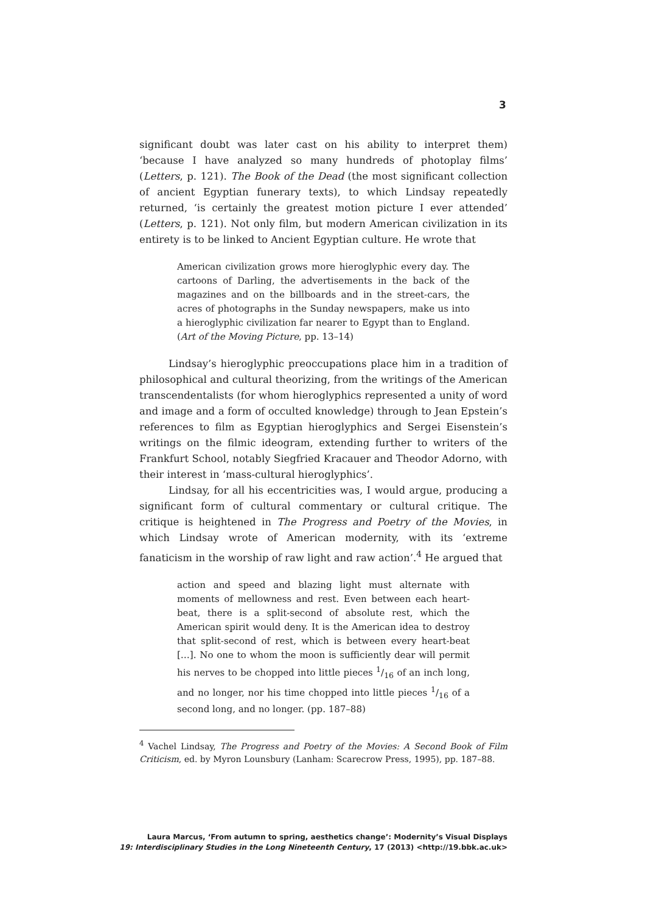3
significant doubt was later cast on his ability to interpret them) ‘because I have analyzed so many hundreds of photoplay films’ (Letters, p. 121). The Book of the Dead (the most significant collection of ancient Egyptian funerary texts), to which Lindsay repeatedly returned, ‘is certainly the greatest motion picture I ever attended’ (Letters, p. 121). Not only film, but modern American civilization in its entirety is to be linked to Ancient Egyptian culture. He wrote that
American civilization grows more hieroglyphic every day. The cartoons of Darling, the advertisements in the back of the magazines and on the billboards and in the street-cars, the acres of photographs in the Sunday newspapers, make us into a hieroglyphic civilization far nearer to Egypt than to England. (Art of the Moving Picture, pp. 13–14)
Lindsay’s hieroglyphic preoccupations place him in a tradition of philosophical and cultural theorizing, from the writings of the American transcendentalists (for whom hieroglyphics represented a unity of word and image and a form of occulted knowledge) through to Jean Epstein’s references to film as Egyptian hieroglyphics and Sergei Eisenstein’s writings on the filmic ideogram, extending further to writers of the Frankfurt School, notably Siegfried Kracauer and Theodor Adorno, with their interest in ‘mass-cultural hieroglyphics’.
Lindsay, for all his eccentricities was, I would argue, producing a significant form of cultural commentary or cultural critique. The critique is heightened in The Progress and Poetry of the Movies, in which Lindsay wrote of American modernity, with its ‘extreme fanaticism in the worship of raw light and raw action’.<sup>4</sup> He argued that
action and speed and blazing light must alternate with moments of mellowness and rest. Even between each heart-beat, there is a split-second of absolute rest, which the American spirit would deny. It is the American idea to destroy that split-second of rest, which is between every heart-beat […]. No one to whom the moon is sufficiently dear will permit his nerves to be chopped into little pieces 1/16 of an inch long, and no longer, nor his time chopped into little pieces 1/16 of a second long, and no longer. (pp. 187–88)
<sup>4</sup> Vachel Lindsay, The Progress and Poetry of the Movies: A Second Book of Film Criticism, ed. by Myron Lounsbury (Lanham: Scarecrow Press, 1995), pp. 187–88.
Laura Marcus, ‘From autumn to spring, aesthetics change’: Modernity’s Visual Displays
19: Interdisciplinary Studies in the Long Nineteenth Century, 17 (2013) <http://19.bbk.ac.uk>